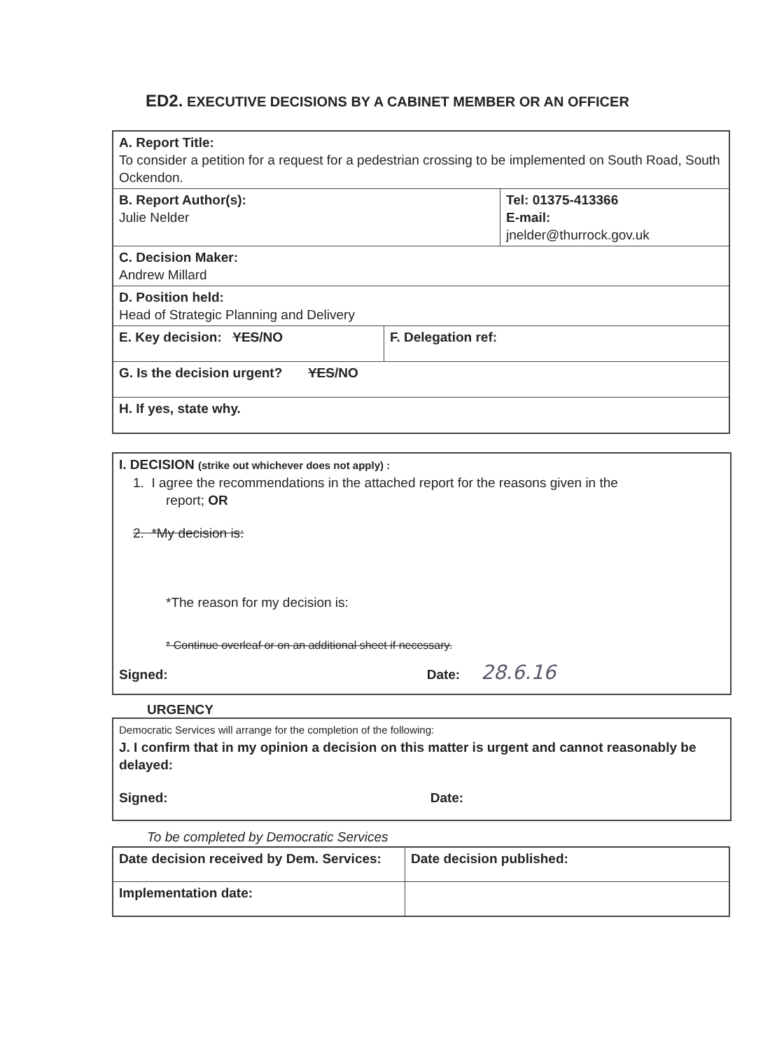ED2. EXECUTIVE DECISIONS BY A CABINET MEMBER OR AN OFFICER
| A. Report Title: To consider a petition for a request for a pedestrian crossing to be implemented on South Road, South Ockendon. | | |
| B. Report Author(s): Julie Nelder | | Tel: 01375-413366 E-mail: jnelder@thurrock.gov.uk |
| C. Decision Maker: Andrew Millard | | |
| D. Position held: Head of Strategic Planning and Delivery | | |
| E. Key decision: YES /NO | F. Delegation ref: | |
| G. Is the decision urgent? YES /NO | | |
| H. If yes, state why. | | |
I. DECISION (strike out whichever does not apply) :
1. I agree the recommendations in the attached report for the reasons given in the
report; OR
2. *My decision is:
*The reason for my decision is:
* Continue overleaf or on an additional sheet if necessary.
Signed: Date: 28.6.16
URGENCY
Democratic Services will arrange for the completion of the following:
J. I confirm that in my opinion a decision on this matter is urgent and cannot reasonably be delayed:
Signed: Date:
To be completed by Democratic Services
| Date decision received by Dem. Services: | Date decision published: |
| Implementation date: | |